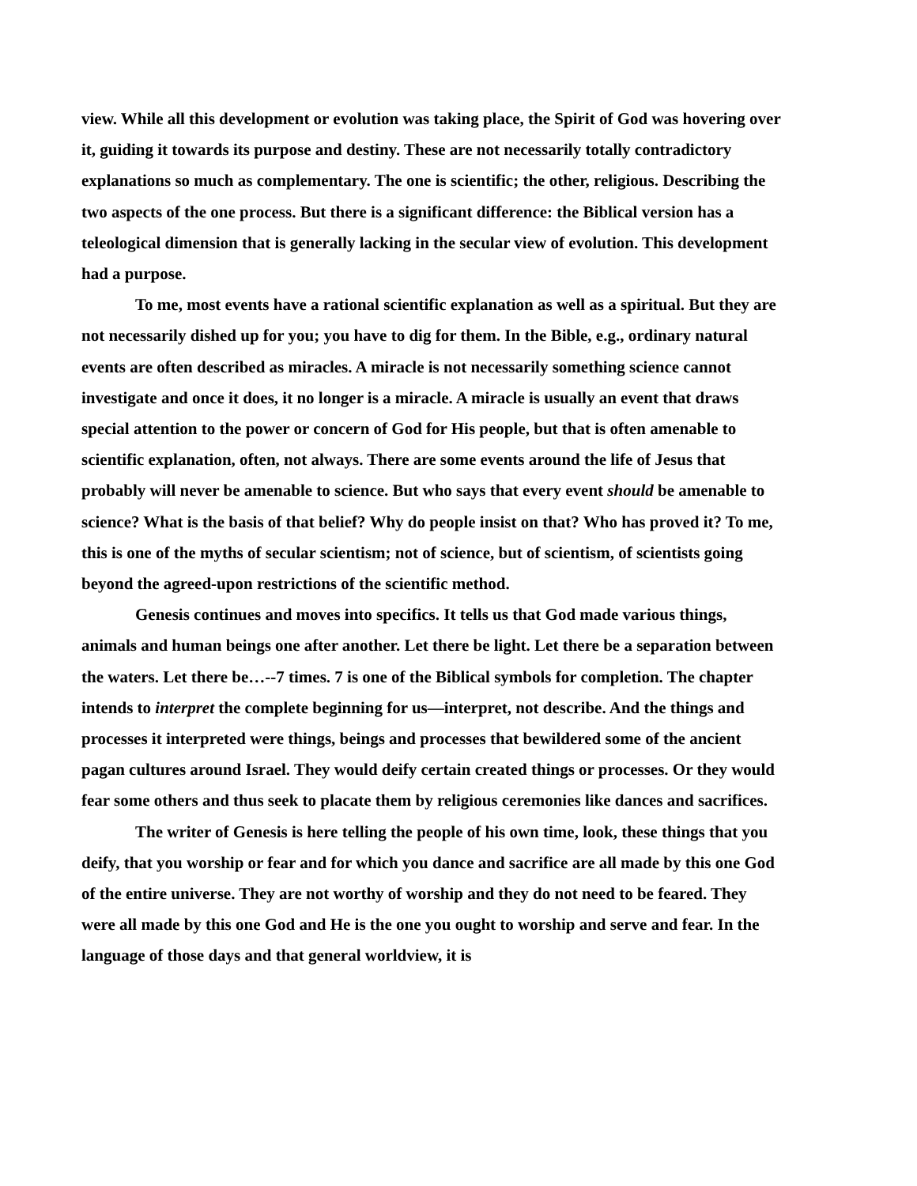view. While all this development or evolution was taking place, the Spirit of God was hovering over it, guiding it towards its purpose and destiny. These are not necessarily totally contradictory explanations so much as complementary. The one is scientific; the other, religious. Describing the two aspects of the one process. But there is a significant difference: the Biblical version has a teleological dimension that is generally lacking in the secular view of evolution. This development had a purpose.
To me, most events have a rational scientific explanation as well as a spiritual. But they are not necessarily dished up for you; you have to dig for them. In the Bible, e.g., ordinary natural events are often described as miracles. A miracle is not necessarily something science cannot investigate and once it does, it no longer is a miracle. A miracle is usually an event that draws special attention to the power or concern of God for His people, but that is often amenable to scientific explanation, often, not always. There are some events around the life of Jesus that probably will never be amenable to science. But who says that every event should be amenable to science? What is the basis of that belief? Why do people insist on that? Who has proved it? To me, this is one of the myths of secular scientism; not of science, but of scientism, of scientists going beyond the agreed-upon restrictions of the scientific method.
Genesis continues and moves into specifics. It tells us that God made various things, animals and human beings one after another. Let there be light. Let there be a separation between the waters. Let there be…--7 times. 7 is one of the Biblical symbols for completion. The chapter intends to interpret the complete beginning for us—interpret, not describe. And the things and processes it interpreted were things, beings and processes that bewildered some of the ancient pagan cultures around Israel. They would deify certain created things or processes. Or they would fear some others and thus seek to placate them by religious ceremonies like dances and sacrifices.
The writer of Genesis is here telling the people of his own time, look, these things that you deify, that you worship or fear and for which you dance and sacrifice are all made by this one God of the entire universe. They are not worthy of worship and they do not need to be feared. They were all made by this one God and He is the one you ought to worship and serve and fear. In the language of those days and that general worldview, it is